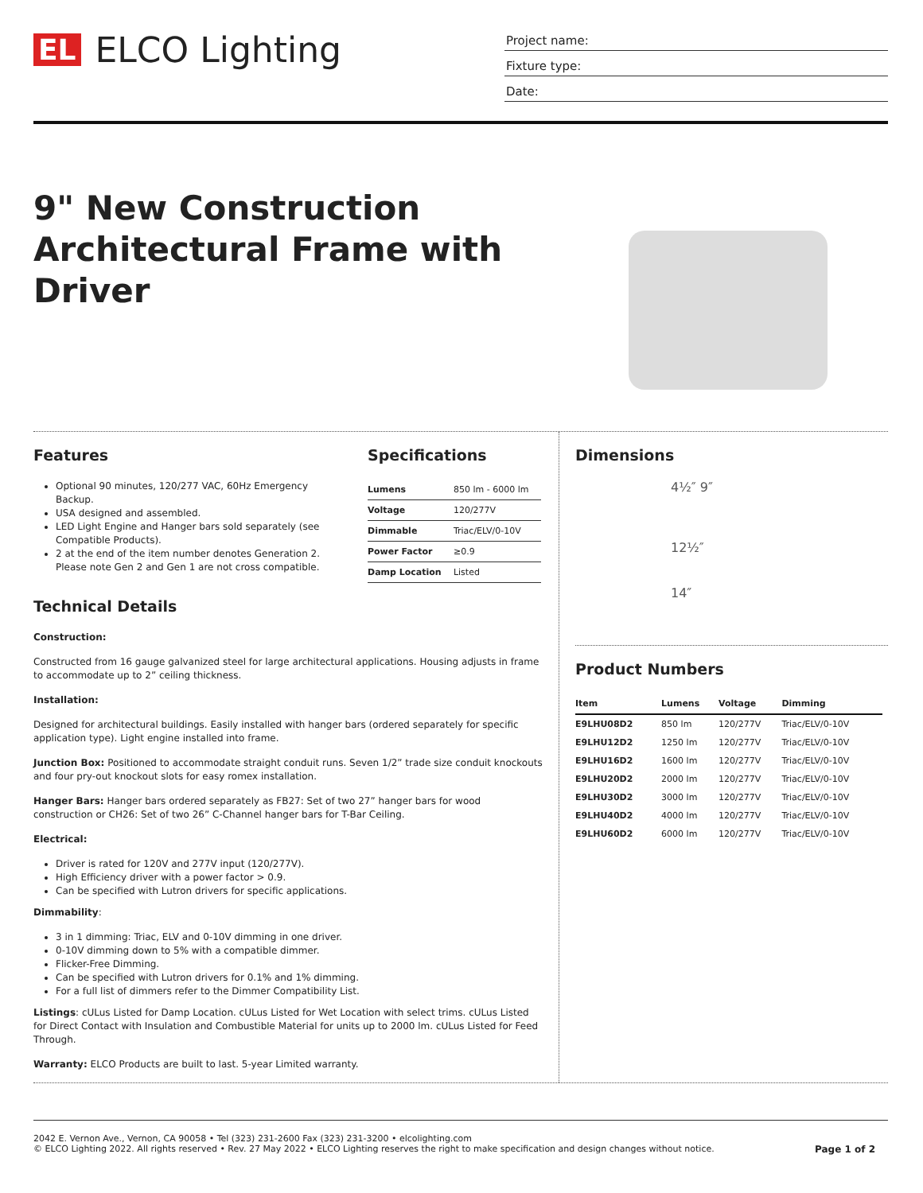EL ELCO Lighting
Project name:
Fixture type:
Date:
9" New Construction Architectural Frame with Driver
Features
Optional 90 minutes, 120/277 VAC, 60Hz Emergency Backup.
USA designed and assembled.
LED Light Engine and Hanger bars sold separately (see Compatible Products).
2 at the end of the item number denotes Generation 2. Please note Gen 2 and Gen 1 are not cross compatible.
Specifications
| Lumens | 850 lm - 6000 lm |
| Voltage | 120/277V |
| Dimmable | Triac/ELV/0-10V |
| Power Factor | ≥0.9 |
| Damp Location | Listed |
Technical Details
Construction:
Constructed from 16 gauge galvanized steel for large architectural applications. Housing adjusts in frame to accommodate up to 2” ceiling thickness.
Installation:
Designed for architectural buildings. Easily installed with hanger bars (ordered separately for specific application type). Light engine installed into frame.
Junction Box: Positioned to accommodate straight conduit runs. Seven 1/2” trade size conduit knockouts and four pry-out knockout slots for easy romex installation.
Hanger Bars: Hanger bars ordered separately as FB27: Set of two 27” hanger bars for wood construction or CH26: Set of two 26” C-Channel hanger bars for T-Bar Ceiling.
Electrical:
Driver is rated for 120V and 277V input (120/277V).
High Efficiency driver with a power factor > 0.9.
Can be specified with Lutron drivers for specific applications.
Dimmability:
3 in 1 dimming: Triac, ELV and 0-10V dimming in one driver.
0-10V dimming down to 5% with a compatible dimmer.
Flicker-Free Dimming.
Can be specified with Lutron drivers for 0.1% and 1% dimming.
For a full list of dimmers refer to the Dimmer Compatibility List.
Listings: cULus Listed for Damp Location. cULus Listed for Wet Location with select trims. cULus Listed for Direct Contact with Insulation and Combustible Material for units up to 2000 lm. cULus Listed for Feed Through.
Warranty: ELCO Products are built to last. 5-year Limited warranty.
Dimensions
4½″ 9″
12½″
14″
Product Numbers
| Item | Lumens | Voltage | Dimming |
| --- | --- | --- | --- |
| E9LHU08D2 | 850 lm | 120/277V | Triac/ELV/0-10V |
| E9LHU12D2 | 1250 lm | 120/277V | Triac/ELV/0-10V |
| E9LHU16D2 | 1600 lm | 120/277V | Triac/ELV/0-10V |
| E9LHU20D2 | 2000 lm | 120/277V | Triac/ELV/0-10V |
| E9LHU30D2 | 3000 lm | 120/277V | Triac/ELV/0-10V |
| E9LHU40D2 | 4000 lm | 120/277V | Triac/ELV/0-10V |
| E9LHU60D2 | 6000 lm | 120/277V | Triac/ELV/0-10V |
2042 E. Vernon Ave., Vernon, CA 90058 • Tel (323) 231-2600 Fax (323) 231-3200 • elcolighting.com
© ELCO Lighting 2022. All rights reserved • Rev. 27 May 2022 • ELCO Lighting reserves the right to make specification and design changes without notice. Page 1 of 2